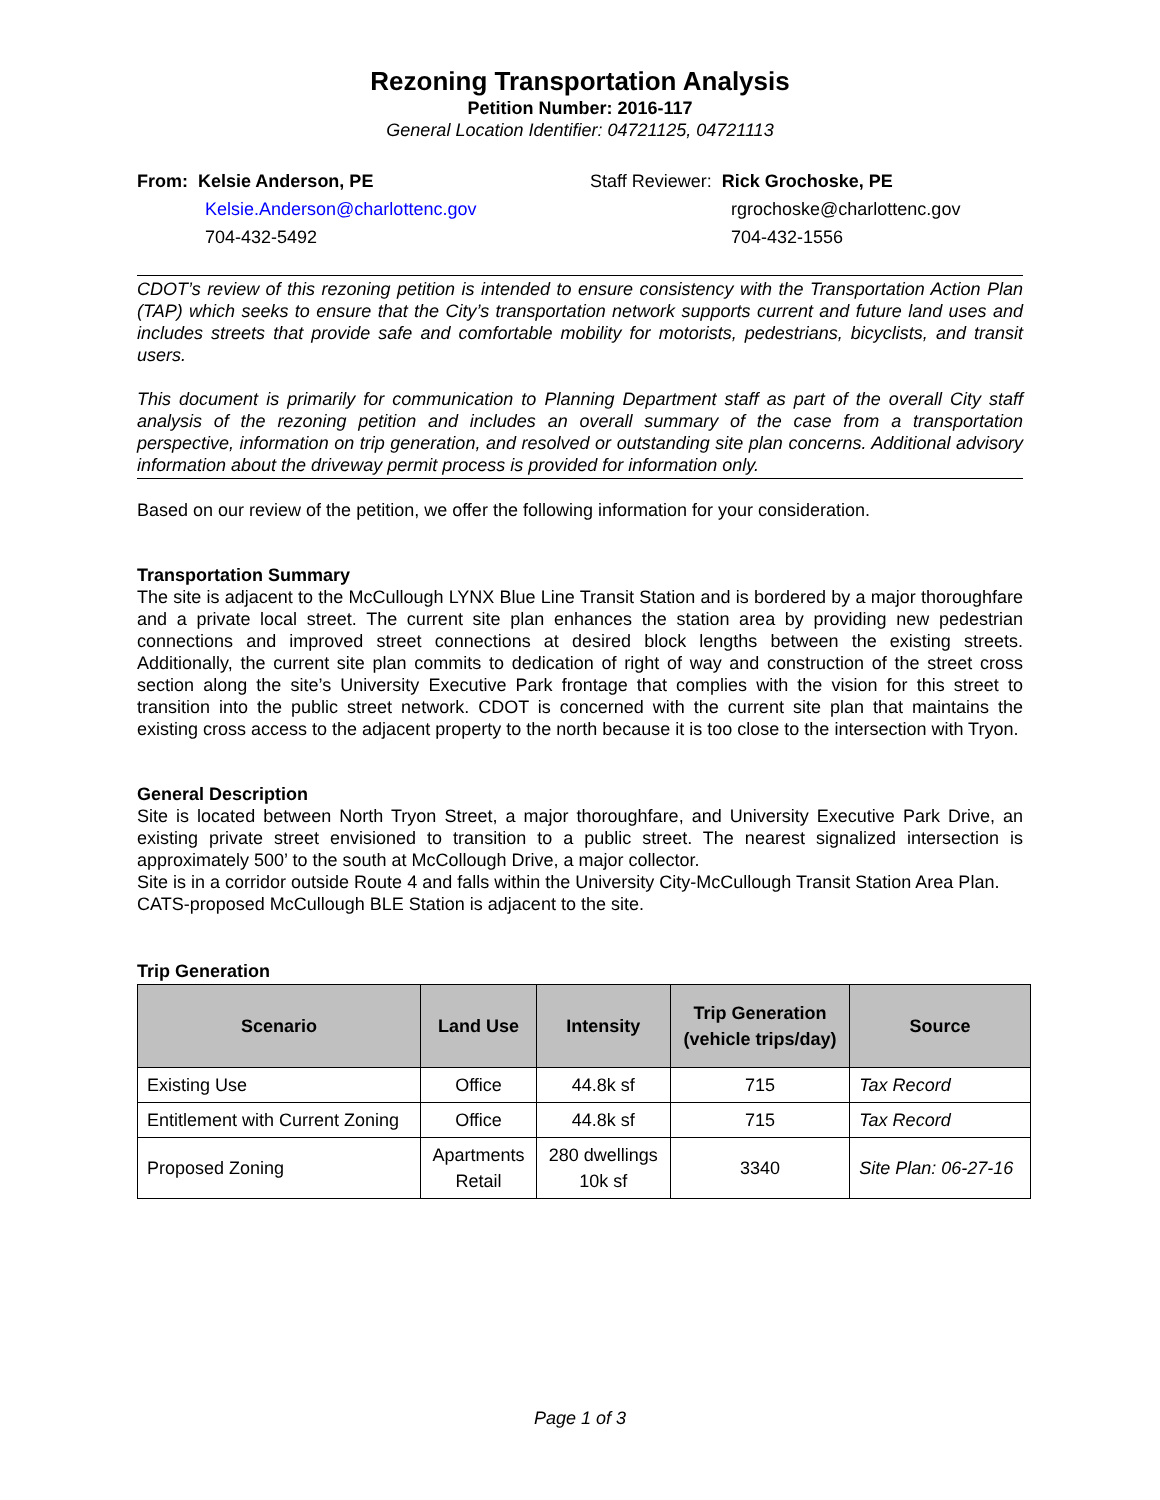Rezoning Transportation Analysis
Petition Number: 2016-117
General Location Identifier: 04721125, 04721113
From: Kelsie Anderson, PE
Kelsie.Anderson@charlottenc.gov
704-432-5492
Staff Reviewer: Rick Grochoske, PE
rgrochoske@charlottenc.gov
704-432-1556
CDOT’s review of this rezoning petition is intended to ensure consistency with the Transportation Action Plan (TAP) which seeks to ensure that the City’s transportation network supports current and future land uses and includes streets that provide safe and comfortable mobility for motorists, pedestrians, bicyclists, and transit users.
This document is primarily for communication to Planning Department staff as part of the overall City staff analysis of the rezoning petition and includes an overall summary of the case from a transportation perspective, information on trip generation, and resolved or outstanding site plan concerns. Additional advisory information about the driveway permit process is provided for information only.
Based on our review of the petition, we offer the following information for your consideration.
Transportation Summary
The site is adjacent to the McCullough LYNX Blue Line Transit Station and is bordered by a major thoroughfare and a private local street. The current site plan enhances the station area by providing new pedestrian connections and improved street connections at desired block lengths between the existing streets. Additionally, the current site plan commits to dedication of right of way and construction of the street cross section along the site’s University Executive Park frontage that complies with the vision for this street to transition into the public street network. CDOT is concerned with the current site plan that maintains the existing cross access to the adjacent property to the north because it is too close to the intersection with Tryon.
General Description
Site is located between North Tryon Street, a major thoroughfare, and University Executive Park Drive, an existing private street envisioned to transition to a public street. The nearest signalized intersection is approximately 500’ to the south at McCollough Drive, a major collector.
Site is in a corridor outside Route 4 and falls within the University City-McCullough Transit Station Area Plan.
CATS-proposed McCullough BLE Station is adjacent to the site.
Trip Generation
| Scenario | Land Use | Intensity | Trip Generation (vehicle trips/day) | Source |
| --- | --- | --- | --- | --- |
| Existing Use | Office | 44.8k sf | 715 | Tax Record |
| Entitlement with Current Zoning | Office | 44.8k sf | 715 | Tax Record |
| Proposed Zoning | Apartments Retail | 280 dwellings 10k sf | 3340 | Site Plan: 06-27-16 |
Page 1 of 3